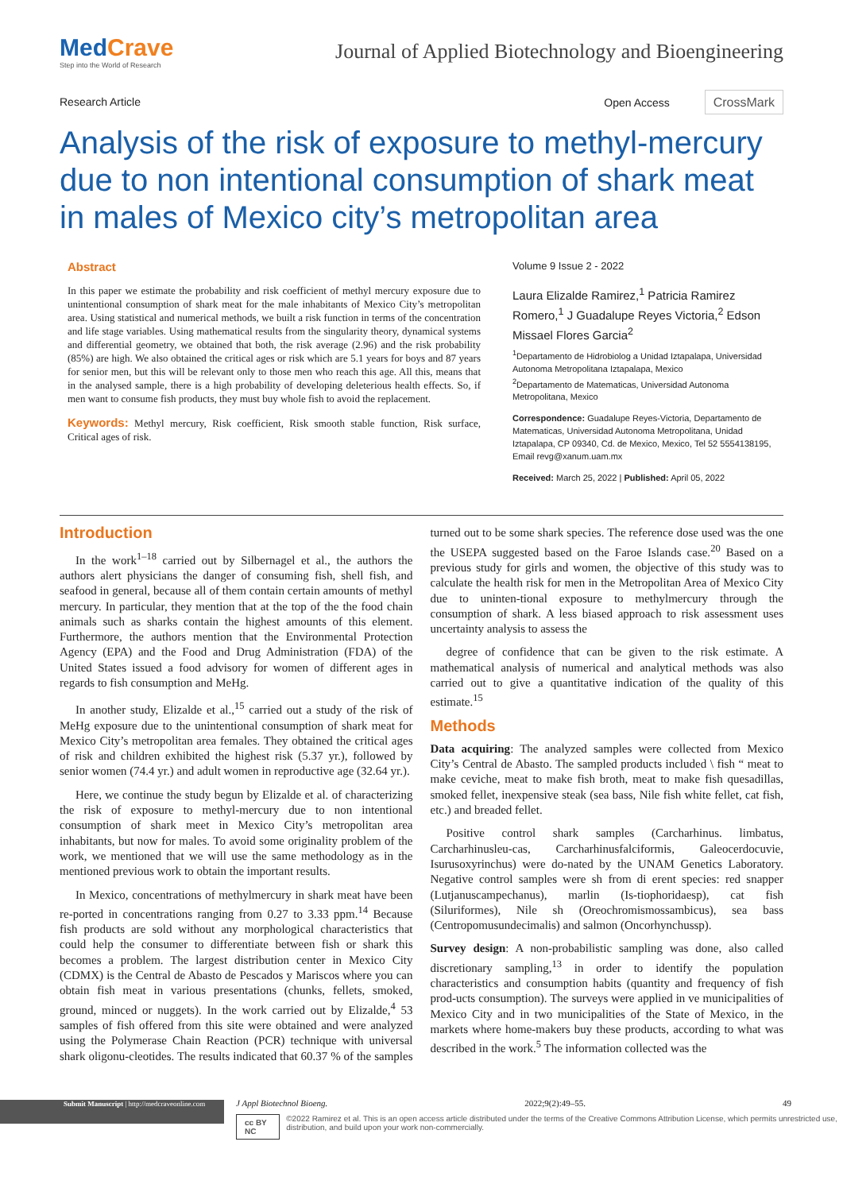MedCrave
Step into the World of Research
Journal of Applied Biotechnology and Bioengineering
Research Article Open Access CrossMark
Analysis of the risk of exposure to methyl-mercury due to non intentional consumption of shark meat in males of Mexico city’s metropolitan area
Abstract
In this paper we estimate the probability and risk coefficient of methyl mercury exposure due to unintentional consumption of shark meat for the male inhabitants of Mexico City’s metropolitan area. Using statistical and numerical methods, we built a risk function in terms of the concentration and life stage variables. Using mathematical results from the singularity theory, dynamical systems and differential geometry, we obtained that both, the risk average (2.96) and the risk probability (85%) are high. We also obtained the critical ages or risk which are 5.1 years for boys and 87 years for senior men, but this will be relevant only to those men who reach this age. All this, means that in the analysed sample, there is a high probability of developing deleterious health effects. So, if men want to consume fish products, they must buy whole fish to avoid the replacement.
Keywords: Methyl mercury, Risk coefficient, Risk smooth stable function, Risk surface, Critical ages of risk.
Volume 9 Issue 2 - 2022
Laura Elizalde Ramirez,<sup>1</sup> Patricia Ramirez Romero,<sup>1</sup> J Guadalupe Reyes Victoria,<sup>2</sup> Edson Missael Flores Garcia<sup>2</sup>
<sup>1</sup> Departamento de Hidrobiolog a Unidad Iztapalapa, Universidad Autonoma Metropolitana Iztapalapa, Mexico
<sup>2</sup> Departamento de Matematicas, Universidad Autonoma Metropolitana, Mexico
Correspondence: Guadalupe Reyes-Victoria, Departamento de Matematicas, Universidad Autonoma Metropolitana, Unidad Iztapalapa, CP 09340, Cd. de Mexico, Mexico, Tel 52 5554138195, Email revg@xanum.uam.mx
Received: March 25, 2022 | Published: April 05, 2022
Introduction
In the work<sup>1–18</sup> carried out by Silbernagel et al., the authors the authors alert physicians the danger of consuming fish, shell fish, and seafood in general, because all of them contain certain amounts of methyl mercury. In particular, they mention that at the top of the the food chain animals such as sharks contain the highest amounts of this element. Furthermore, the authors mention that the Environmental Protection Agency (EPA) and the Food and Drug Administration (FDA) of the United States issued a food advisory for women of different ages in regards to fish consumption and MeHg.
In another study, Elizalde et al.,<sup>15</sup> carried out a study of the risk of MeHg exposure due to the unintentional consumption of shark meat for Mexico City’s metropolitan area females. They obtained the critical ages of risk and children exhibited the highest risk (5.37 yr.), followed by senior women (74.4 yr.) and adult women in reproductive age (32.64 yr.).
Here, we continue the study begun by Elizalde et al. of characterizing the risk of exposure to methyl-mercury due to non intentional consumption of shark meet in Mexico City’s metropolitan area inhabitants, but now for males. To avoid some originality problem of the work, we mentioned that we will use the same methodology as in the mentioned previous work to obtain the important results.
In Mexico, concentrations of methylmercury in shark meat have been re-ported in concentrations ranging from 0.27 to 3.33 ppm.<sup>14</sup> Because fish products are sold without any morphological characteristics that could help the consumer to differentiate between fish or shark this becomes a problem. The largest distribution center in Mexico City (CDMX) is the Central de Abasto de Pescados y Mariscos where you can obtain fish meat in various presentations (chunks, fellets, smoked, ground, minced or nuggets). In the work carried out by Elizalde,<sup>4</sup> 53 samples of fish offered from this site were obtained and were analyzed using the Polymerase Chain Reaction (PCR) technique with universal shark oligonu-cleotides. The results indicated that 60.37 % of the samples turned out to be some shark species. The reference dose used was the one the USEPA suggested based on the Faroe Islands case.<sup>20</sup> Based on a previous study for girls and women, the objective of this study was to calculate the health risk for men in the Metropolitan Area of Mexico City due to uninten-tional exposure to methylmercury through the consumption of shark. A less biased approach to risk assessment uses uncertainty analysis to assess the
degree of confidence that can be given to the risk estimate. A mathematical analysis of numerical and analytical methods was also carried out to give a quantitative indication of the quality of this estimate.<sup>15</sup>
Methods
Data acquiring: The analyzed samples were collected from Mexico City’s Central de Abasto. The sampled products included \ fish “ meat to make ceviche, meat to make fish broth, meat to make fish quesadillas, smoked fellet, inexpensive steak (sea bass, Nile fish white fellet, cat fish, etc.) and breaded fellet.
Positive control shark samples (Carcharhinus. limbatus, Carcharhinusleu-cas, Carcharhinusfalciformis, Galeocerdocuvie, Isurusoxyrinchus) were do-nated by the UNAM Genetics Laboratory. Negative control samples were sh from di erent species: red snapper (Lutjanuscampechanus), marlin (Is-tiophoridaesp), cat fish (Siluriformes), Nile sh (Oreochromismossambicus), sea bass (Centropomusundecimalis) and salmon (Oncorhynchussp).
Survey design: A non-probabilistic sampling was done, also called discretionary sampling,<sup>13</sup> in order to identify the population characteristics and consumption habits (quantity and frequency of fish prod-ucts consumption). The surveys were applied in ve municipalities of Mexico City and in two municipalities of the State of Mexico, in the markets where home-makers buy these products, according to what was described in the work.<sup>5</sup> The information collected was the
Submit Manuscript | http://medcraveonline.com
J Appl Biotechnol Bioeng. 2022;9(2):49‒55. 49
cc BY NC ©2022 Ramirez et al. This is an open access article distributed under the terms of the Creative Commons Attribution License, which permits unrestricted use, distribution, and build upon your work non-commercially.